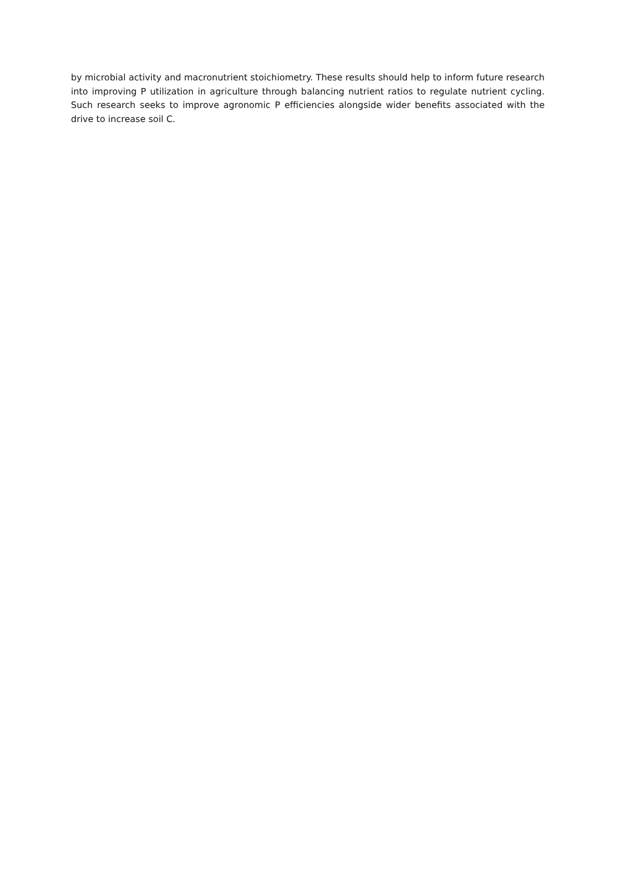by microbial activity and macronutrient stoichiometry. These results should help to inform future research into improving P utilization in agriculture through balancing nutrient ratios to regulate nutrient cycling. Such research seeks to improve agronomic P efficiencies alongside wider benefits associated with the drive to increase soil C.